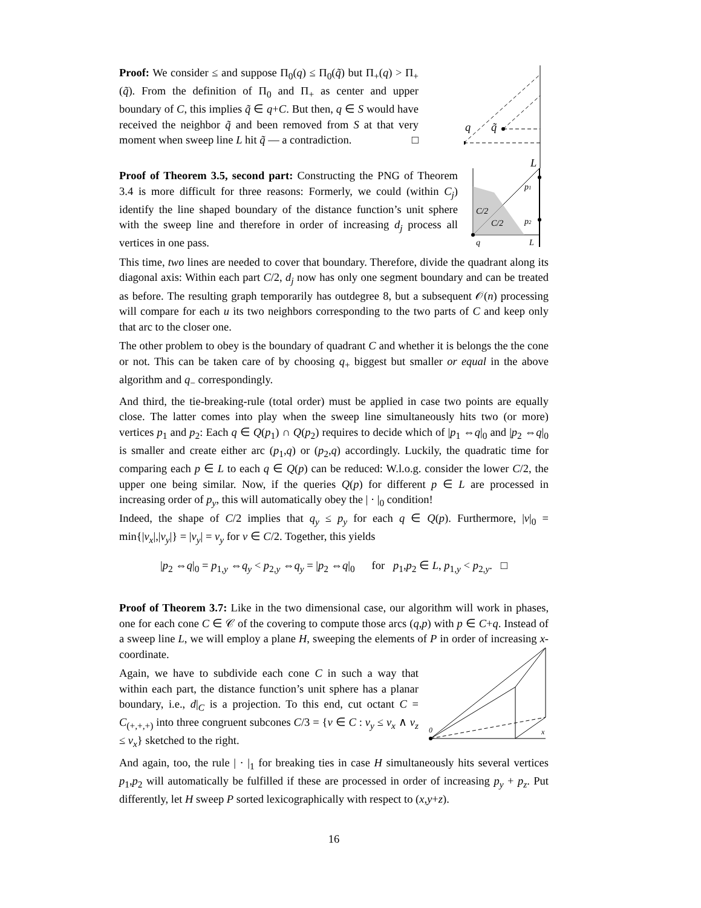Proof: We consider ≤ and suppose Π<sub>0</sub>(q) ≤ Π<sub>0</sub>(q̃) but Π<sub>+</sub>(q) > Π<sub>+</sub>(q̃). From the definition of Π<sub>0</sub> and Π<sub>+</sub> as center and upper boundary of C, this implies q̃ ∈ q+C. But then, q ∈ S would have received the neighbor q̃ and been removed from S at that very moment when sweep line L hit q̃ — a contradiction. □
q
q̃
L
Proof of Theorem 3.5, second part: Constructing the PNG of Theorem 3.4 is more difficult for three reasons: Formerly, we could (within C<sub>j</sub>) identify the line shaped boundary of the distance function’s unit sphere with the sweep line and therefore in order of increasing d<sub>j</sub> process all vertices in one pass.
C/2
C/2
p1
p2
q
L
This time, two lines are needed to cover that boundary. Therefore, divide the quadrant along its diagonal axis: Within each part C/2, d<sub>j</sub> now has only one segment boundary and can be treated as before. The resulting graph temporarily has outdegree 8, but a subsequent 𝒪(n) processing will compare for each u its two neighbors corresponding to the two parts of C and keep only that arc to the closer one.
The other problem to obey is the boundary of quadrant C and whether it is belongs the the cone or not. This can be taken care of by choosing q<sub>+</sub> biggest but smaller or equal in the above algorithm and q<sub>−</sub> correspondingly.
And third, the tie-breaking-rule (total order) must be applied in case two points are equally close. The latter comes into play when the sweep line simultaneously hits two (or more) vertices p<sub>1</sub> and p<sub>2</sub>: Each q ∈ Q(p<sub>1</sub>) ∩ Q(p<sub>2</sub>) requires to decide which of |p<sub>1</sub> ⇔q|<sub>0</sub> and |p<sub>2</sub> ⇔q|<sub>0</sub> is smaller and create either arc (p<sub>1</sub>,q) or (p<sub>2</sub>,q) accordingly. Luckily, the quadratic time for comparing each p ∈ L to each q ∈ Q(p) can be reduced: W.l.o.g. consider the lower C/2, the upper one being similar. Now, if the queries Q(p) for different p ∈ L are processed in increasing order of p<sub>y</sub>, this will automatically obey the | · |<sub>0</sub> condition!
Indeed, the shape of C/2 implies that q<sub>y</sub> ≤ p<sub>y</sub> for each q ∈ Q(p). Furthermore, |v|<sub>0</sub> = min{|v<sub>x</sub>|,|v<sub>y</sub>|} = |v<sub>y</sub>| = v<sub>y</sub> for v ∈ C/2. Together, this yields
|p<sub>2</sub> ⇔q|<sub>0</sub> = p<sub>1,y</sub> ⇔q<sub>y</sub> < p<sub>2,y</sub> ⇔q<sub>y</sub> = |p<sub>2</sub> ⇔q|<sub>0</sub> for p<sub>1</sub>,p<sub>2</sub> ∈ L, p<sub>1,y</sub> < p<sub>2,y</sub>. □
Proof of Theorem 3.7: Like in the two dimensional case, our algorithm will work in phases, one for each cone C ∈ 𝒞 of the covering to compute those arcs (q,p) with p ∈ C+q. Instead of a sweep line L, we will employ a plane H, sweeping the elements of P in order of increasing x-coordinate.
Again, we have to subdivide each cone C in such a way that within each part, the distance function’s unit sphere has a planar boundary, i.e., d|<sub>C</sub> is a projection. To this end, cut octant C = C<sub>(+,+,+)</sub> into three congruent subcones C/3 = {v ∈ C : v<sub>y</sub> ≤ v<sub>x</sub> ∧ v<sub>z</sub> ≤ v<sub>x</sub>} sketched to the right.
0
x
And again, too, the rule | · |<sub>1</sub> for breaking ties in case H simultaneously hits several vertices p<sub>1</sub>,p<sub>2</sub> will automatically be fulfilled if these are processed in order of increasing p<sub>y</sub> + p<sub>z</sub>. Put differently, let H sweep P sorted lexicographically with respect to (x,y+z).
16